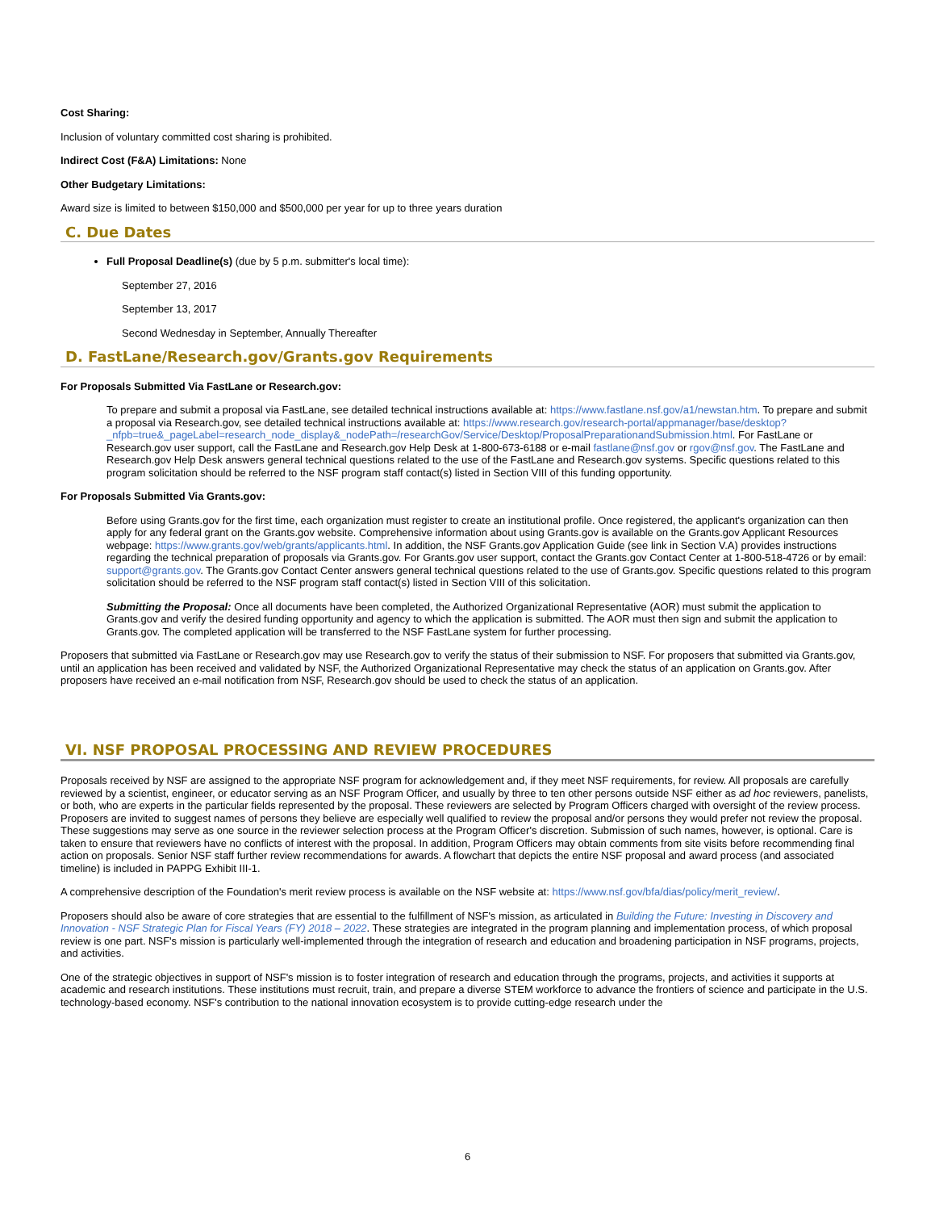Cost Sharing:
Inclusion of voluntary committed cost sharing is prohibited.
Indirect Cost (F&A) Limitations: None
Other Budgetary Limitations:
Award size is limited to between $150,000 and $500,000 per year for up to three years duration
C. Due Dates
Full Proposal Deadline(s) (due by 5 p.m. submitter's local time):
September 27, 2016
September 13, 2017
Second Wednesday in September, Annually Thereafter
D. FastLane/Research.gov/Grants.gov Requirements
For Proposals Submitted Via FastLane or Research.gov:
To prepare and submit a proposal via FastLane, see detailed technical instructions available at: https://www.fastlane.nsf.gov/a1/newstan.htm. To prepare and submit a proposal via Research.gov, see detailed technical instructions available at: https://www.research.gov/research-portal/appmanager/base/desktop?_nfpb=true&_pageLabel=research_node_display&_nodePath=/researchGov/Service/Desktop/ProposalPreparationandSubmission.html. For FastLane or Research.gov user support, call the FastLane and Research.gov Help Desk at 1-800-673-6188 or e-mail fastlane@nsf.gov or rgov@nsf.gov. The FastLane and Research.gov Help Desk answers general technical questions related to the use of the FastLane and Research.gov systems. Specific questions related to this program solicitation should be referred to the NSF program staff contact(s) listed in Section VIII of this funding opportunity.
For Proposals Submitted Via Grants.gov:
Before using Grants.gov for the first time, each organization must register to create an institutional profile. Once registered, the applicant's organization can then apply for any federal grant on the Grants.gov website. Comprehensive information about using Grants.gov is available on the Grants.gov Applicant Resources webpage: https://www.grants.gov/web/grants/applicants.html. In addition, the NSF Grants.gov Application Guide (see link in Section V.A) provides instructions regarding the technical preparation of proposals via Grants.gov. For Grants.gov user support, contact the Grants.gov Contact Center at 1-800-518-4726 or by email: support@grants.gov. The Grants.gov Contact Center answers general technical questions related to the use of Grants.gov. Specific questions related to this program solicitation should be referred to the NSF program staff contact(s) listed in Section VIII of this solicitation.
Submitting the Proposal: Once all documents have been completed, the Authorized Organizational Representative (AOR) must submit the application to Grants.gov and verify the desired funding opportunity and agency to which the application is submitted. The AOR must then sign and submit the application to Grants.gov. The completed application will be transferred to the NSF FastLane system for further processing.
Proposers that submitted via FastLane or Research.gov may use Research.gov to verify the status of their submission to NSF. For proposers that submitted via Grants.gov, until an application has been received and validated by NSF, the Authorized Organizational Representative may check the status of an application on Grants.gov. After proposers have received an e-mail notification from NSF, Research.gov should be used to check the status of an application.
VI. NSF PROPOSAL PROCESSING AND REVIEW PROCEDURES
Proposals received by NSF are assigned to the appropriate NSF program for acknowledgement and, if they meet NSF requirements, for review. All proposals are carefully reviewed by a scientist, engineer, or educator serving as an NSF Program Officer, and usually by three to ten other persons outside NSF either as ad hoc reviewers, panelists, or both, who are experts in the particular fields represented by the proposal. These reviewers are selected by Program Officers charged with oversight of the review process. Proposers are invited to suggest names of persons they believe are especially well qualified to review the proposal and/or persons they would prefer not review the proposal. These suggestions may serve as one source in the reviewer selection process at the Program Officer's discretion. Submission of such names, however, is optional. Care is taken to ensure that reviewers have no conflicts of interest with the proposal. In addition, Program Officers may obtain comments from site visits before recommending final action on proposals. Senior NSF staff further review recommendations for awards. A flowchart that depicts the entire NSF proposal and award process (and associated timeline) is included in PAPPG Exhibit III-1.
A comprehensive description of the Foundation's merit review process is available on the NSF website at: https://www.nsf.gov/bfa/dias/policy/merit_review/.
Proposers should also be aware of core strategies that are essential to the fulfillment of NSF's mission, as articulated in Building the Future: Investing in Discovery and Innovation - NSF Strategic Plan for Fiscal Years (FY) 2018 – 2022. These strategies are integrated in the program planning and implementation process, of which proposal review is one part. NSF's mission is particularly well-implemented through the integration of research and education and broadening participation in NSF programs, projects, and activities.
One of the strategic objectives in support of NSF's mission is to foster integration of research and education through the programs, projects, and activities it supports at academic and research institutions. These institutions must recruit, train, and prepare a diverse STEM workforce to advance the frontiers of science and participate in the U.S. technology-based economy. NSF's contribution to the national innovation ecosystem is to provide cutting-edge research under the
6